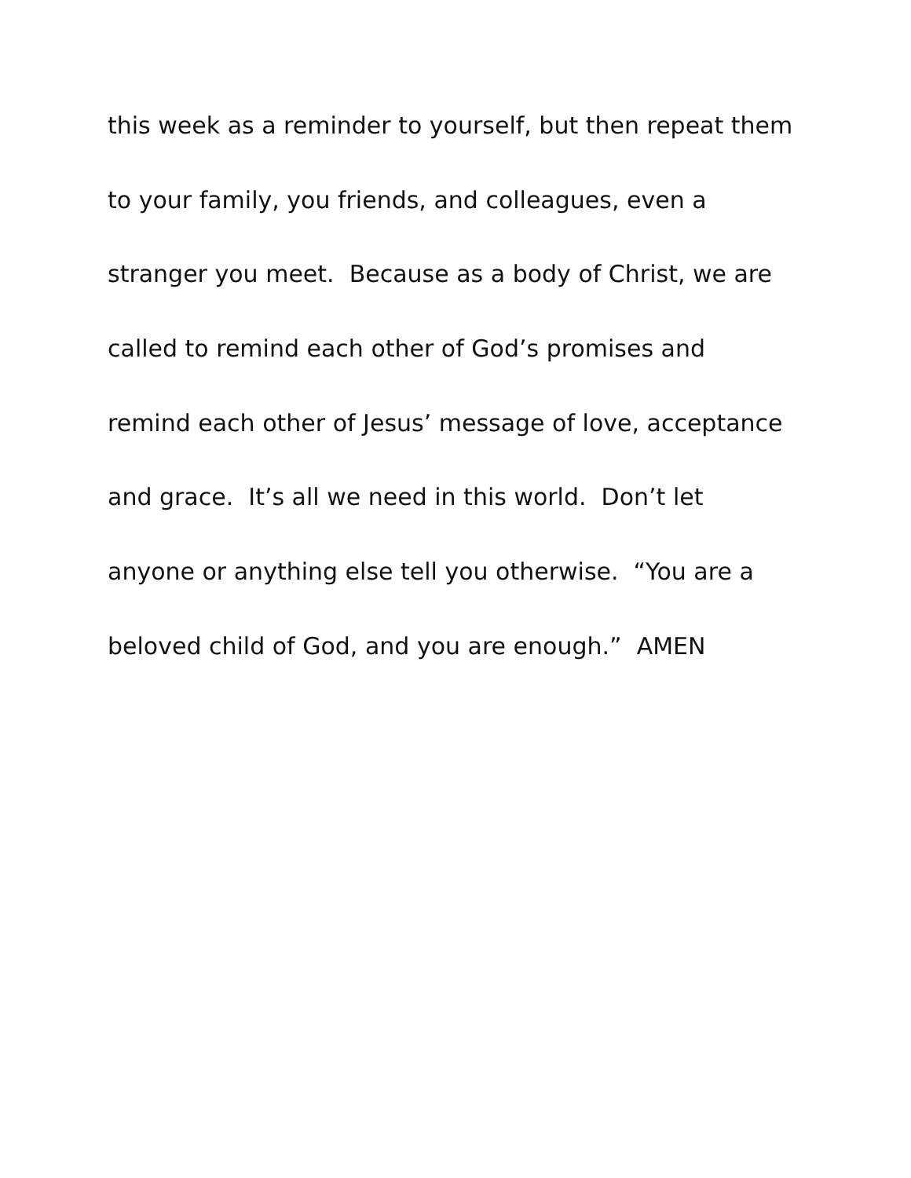this week as a reminder to yourself, but then repeat them
to your family, you friends, and colleagues, even a
stranger you meet. Because as a body of Christ, we are
called to remind each other of God’s promises and
remind each other of Jesus’ message of love, acceptance
and grace. It’s all we need in this world. Don’t let
anyone or anything else tell you otherwise. “You are a
beloved child of God, and you are enough.” AMEN